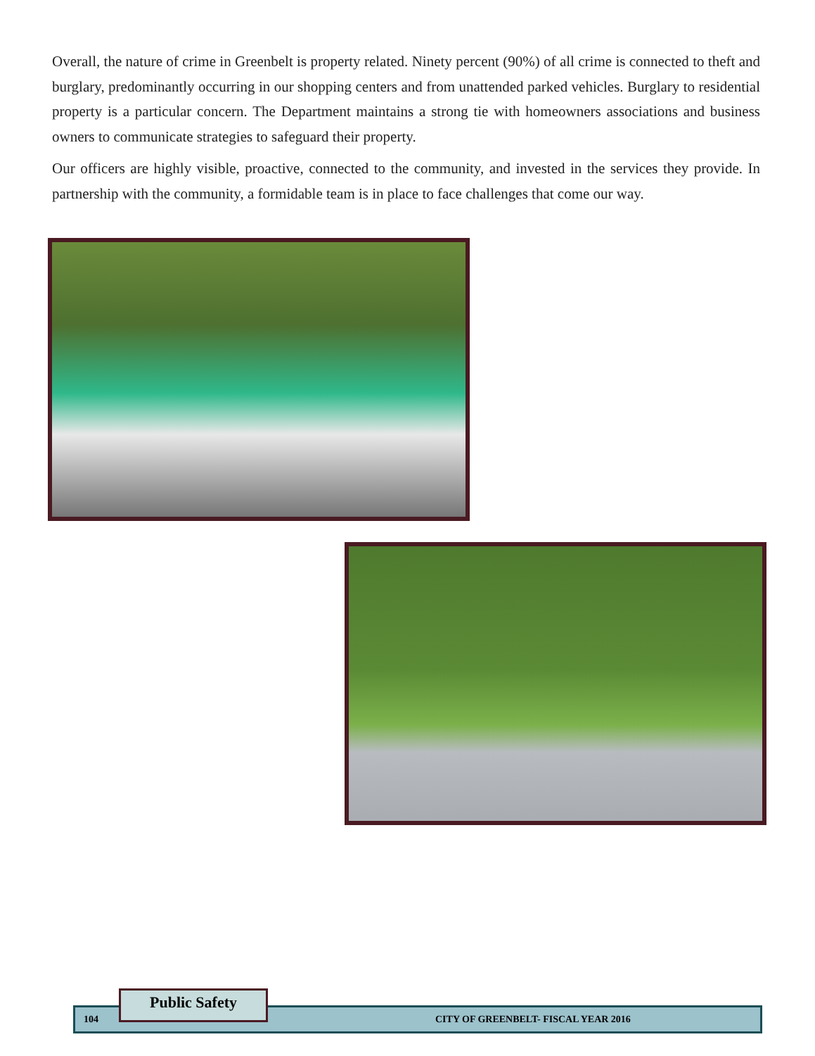Overall, the nature of crime in Greenbelt is property related. Ninety percent (90%) of all crime is connected to theft and burglary, predominantly occurring in our shopping centers and from unattended parked vehicles. Burglary to residential property is a particular concern. The Department maintains a strong tie with homeowners associations and business owners to communicate strategies to safeguard their property.
Our officers are highly visible, proactive, connected to the community, and invested in the services they provide. In partnership with the community, a formidable team is in place to face challenges that come our way.
104 CITY OF GREENBELT- FISCAL YEAR 2016
Public Safety